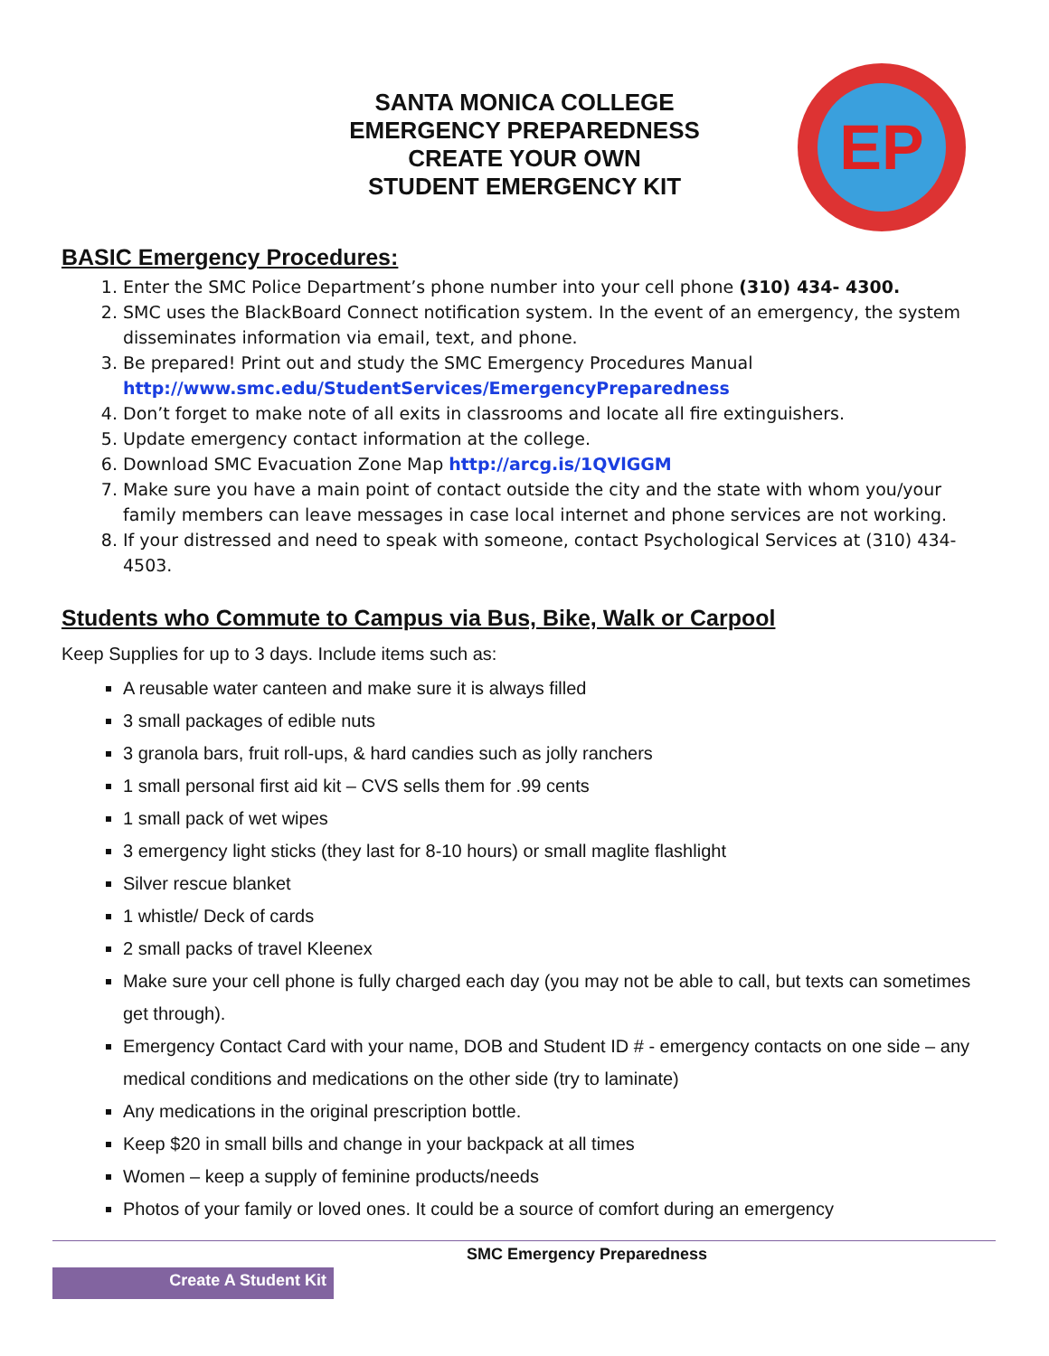SANTA MONICA COLLEGE
EMERGENCY PREPAREDNESS
CREATE YOUR OWN
STUDENT EMERGENCY KIT
EP
BASIC Emergency Procedures:
1. Enter the SMC Police Department’s phone number into your cell phone (310) 434- 4300.
2. SMC uses the BlackBoard Connect notification system. In the event of an emergency, the system disseminates information via email, text, and phone.
3. Be prepared! Print out and study the SMC Emergency Procedures Manual http://www.smc.edu/StudentServices/EmergencyPreparedness
4. Don’t forget to make note of all exits in classrooms and locate all fire extinguishers.
5. Update emergency contact information at the college.
6. Download SMC Evacuation Zone Map http://arcg.is/1QVlGGM
7. Make sure you have a main point of contact outside the city and the state with whom you/your family members can leave messages in case local internet and phone services are not working.
8. If your distressed and need to speak with someone, contact Psychological Services at (310) 434-4503.
Students who Commute to Campus via Bus, Bike, Walk or Carpool
Keep Supplies for up to 3 days. Include items such as:
A reusable water canteen and make sure it is always filled
3 small packages of edible nuts
3 granola bars, fruit roll-ups, & hard candies such as jolly ranchers
1 small personal first aid kit – CVS sells them for .99 cents
1 small pack of wet wipes
3 emergency light sticks (they last for 8-10 hours) or small maglite flashlight
Silver rescue blanket
1 whistle/ Deck of cards
2 small packs of travel Kleenex
Make sure your cell phone is fully charged each day (you may not be able to call, but texts can sometimes get through).
Emergency Contact Card with your name, DOB and Student ID # - emergency contacts on one side – any medical conditions and medications on the other side (try to laminate)
Any medications in the original prescription bottle.
Keep $20 in small bills and change in your backpack at all times
Women – keep a supply of feminine products/needs
Photos of your family or loved ones. It could be a source of comfort during an emergency
SMC Emergency Preparedness Create A Student Kit